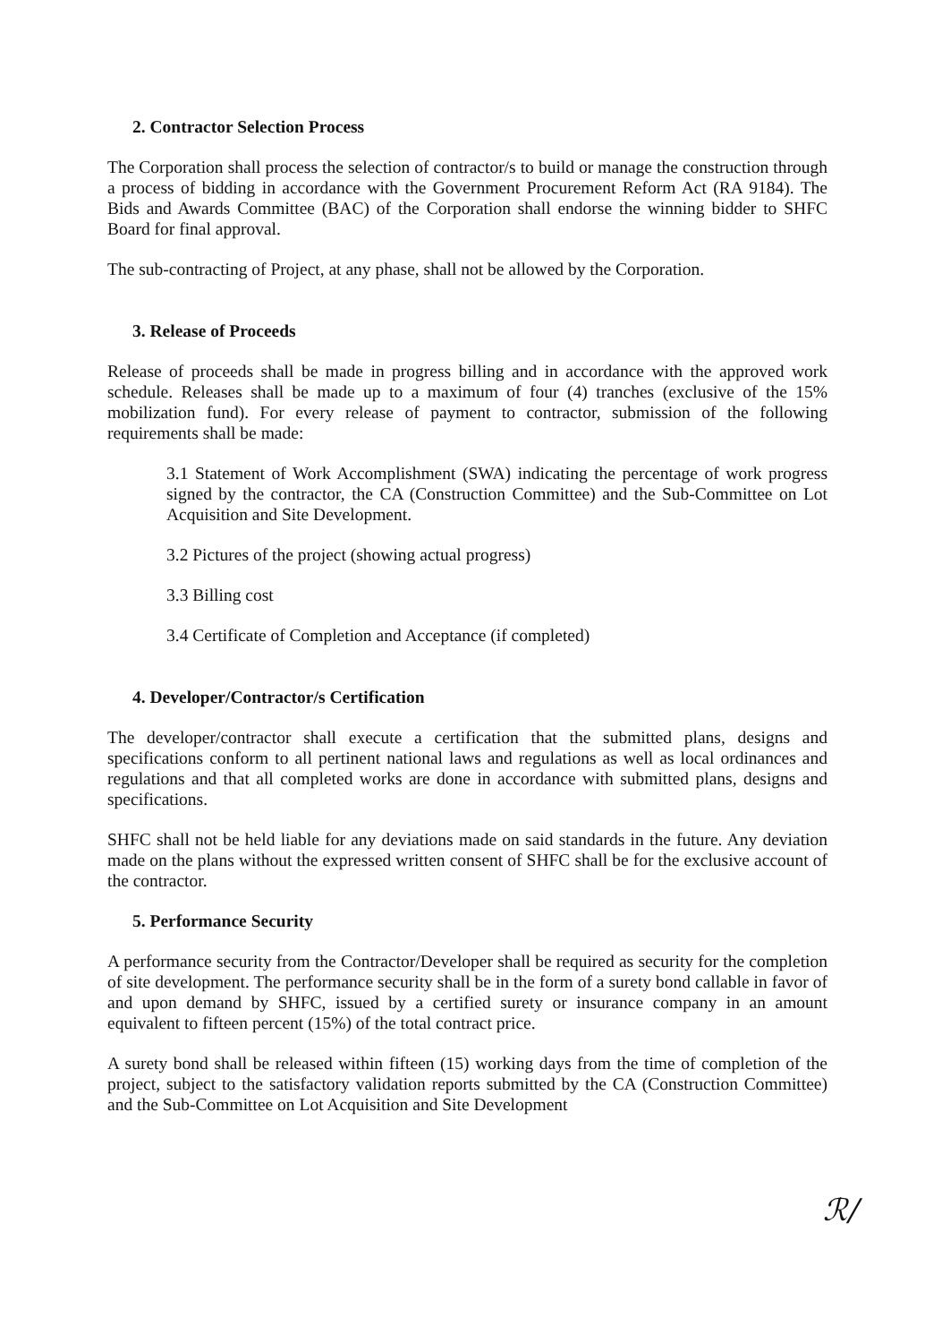2. Contractor Selection Process
The Corporation shall process the selection of contractor/s to build or manage the construction through a process of bidding in accordance with the Government Procurement Reform Act (RA 9184). The Bids and Awards Committee (BAC) of the Corporation shall endorse the winning bidder to SHFC Board for final approval.
The sub-contracting of Project, at any phase, shall not be allowed by the Corporation.
3. Release of Proceeds
Release of proceeds shall be made in progress billing and in accordance with the approved work schedule. Releases shall be made up to a maximum of four (4) tranches (exclusive of the 15% mobilization fund). For every release of payment to contractor, submission of the following requirements shall be made:
3.1 Statement of Work Accomplishment (SWA) indicating the percentage of work progress signed by the contractor, the CA (Construction Committee) and the Sub-Committee on Lot Acquisition and Site Development.
3.2 Pictures of the project (showing actual progress)
3.3 Billing cost
3.4 Certificate of Completion and Acceptance (if completed)
4. Developer/Contractor/s Certification
The developer/contractor shall execute a certification that the submitted plans, designs and specifications conform to all pertinent national laws and regulations as well as local ordinances and regulations and that all completed works are done in accordance with submitted plans, designs and specifications.
SHFC shall not be held liable for any deviations made on said standards in the future. Any deviation made on the plans without the expressed written consent of SHFC shall be for the exclusive account of the contractor.
5. Performance Security
A performance security from the Contractor/Developer shall be required as security for the completion of site development. The performance security shall be in the form of a surety bond callable in favor of and upon demand by SHFC, issued by a certified surety or insurance company in an amount equivalent to fifteen percent (15%) of the total contract price.
A surety bond shall be released within fifteen (15) working days from the time of completion of the project, subject to the satisfactory validation reports submitted by the CA (Construction Committee) and the Sub-Committee on Lot Acquisition and Site Development
ℛ/